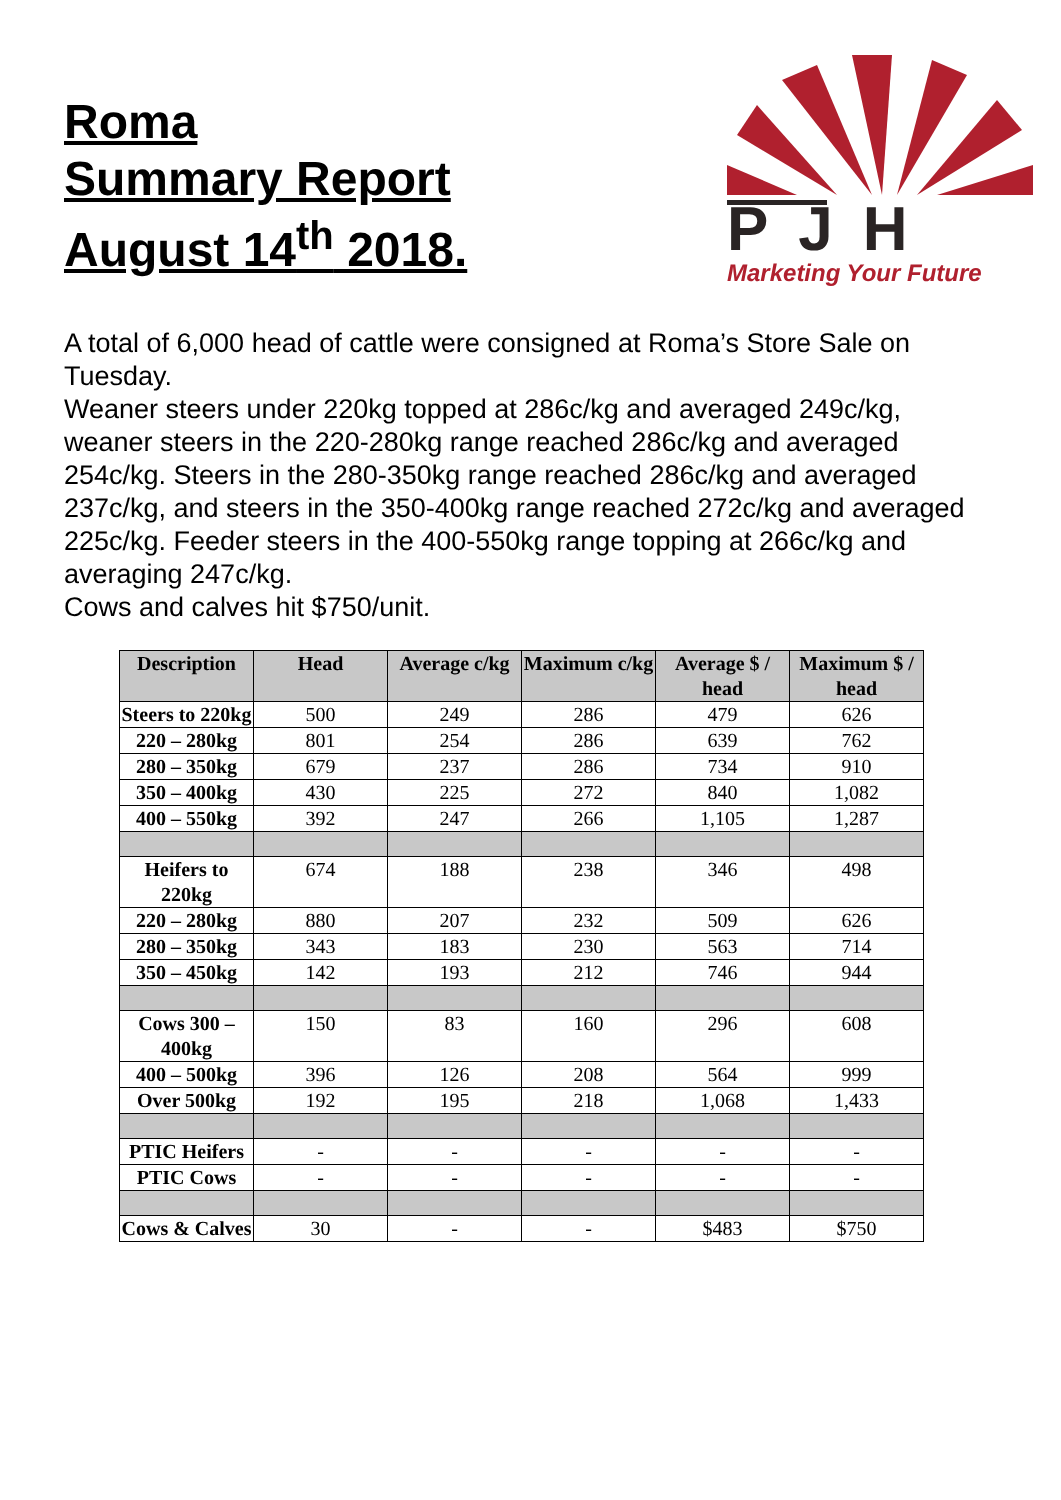Roma
Summary Report
August 14<sup>th</sup> 2018.
PJH
Marketing Your Future
A total of 6,000 head of cattle were consigned at Roma’s Store Sale on Tuesday.
Weaner steers under 220kg topped at 286c/kg and averaged 249c/kg, weaner steers in the 220-280kg range reached 286c/kg and averaged 254c/kg. Steers in the 280-350kg range reached 286c/kg and averaged 237c/kg, and steers in the 350-400kg range reached 272c/kg and averaged 225c/kg. Feeder steers in the 400-550kg range topping at 266c/kg and averaging 247c/kg.
Cows and calves hit $750/unit.
| Description | Head | Average c/kg | Maximum c/kg | Average $ / head | Maximum $ / head |
| --- | --- | --- | --- | --- | --- |
| Steers to 220kg | 500 | 249 | 286 | 479 | 626 |
| 220 – 280kg | 801 | 254 | 286 | 639 | 762 |
| 280 – 350kg | 679 | 237 | 286 | 734 | 910 |
| 350 – 400kg | 430 | 225 | 272 | 840 | 1,082 |
| 400 – 550kg | 392 | 247 | 266 | 1,105 | 1,287 |
| Heifers to 220kg | 674 | 188 | 238 | 346 | 498 |
| 220 – 280kg | 880 | 207 | 232 | 509 | 626 |
| 280 – 350kg | 343 | 183 | 230 | 563 | 714 |
| 350 – 450kg | 142 | 193 | 212 | 746 | 944 |
| Cows 300 – 400kg | 150 | 83 | 160 | 296 | 608 |
| 400 – 500kg | 396 | 126 | 208 | 564 | 999 |
| Over 500kg | 192 | 195 | 218 | 1,068 | 1,433 |
| PTIC Heifers | - | - | - | - | - |
| PTIC Cows | - | - | - | - | - |
| Cows & Calves | 30 | - | - | $483 | $750 |